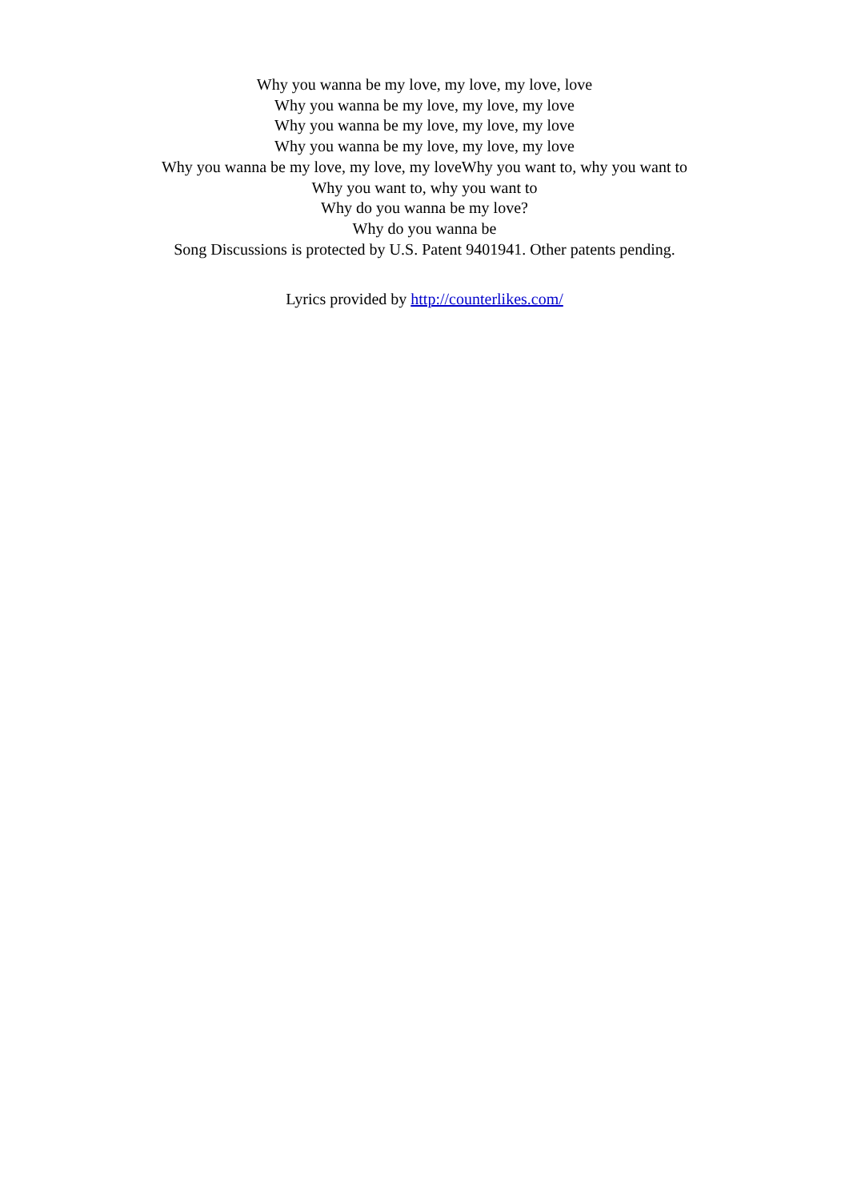Why you wanna be my love, my love, my love, love
Why you wanna be my love, my love, my love
Why you wanna be my love, my love, my love
Why you wanna be my love, my love, my love
Why you wanna be my love, my love, my loveWhy you want to, why you want to
Why you want to, why you want to
Why do you wanna be my love?
Why do you wanna be
Song Discussions is protected by U.S. Patent 9401941. Other patents pending.
Lyrics provided by http://counterlikes.com/